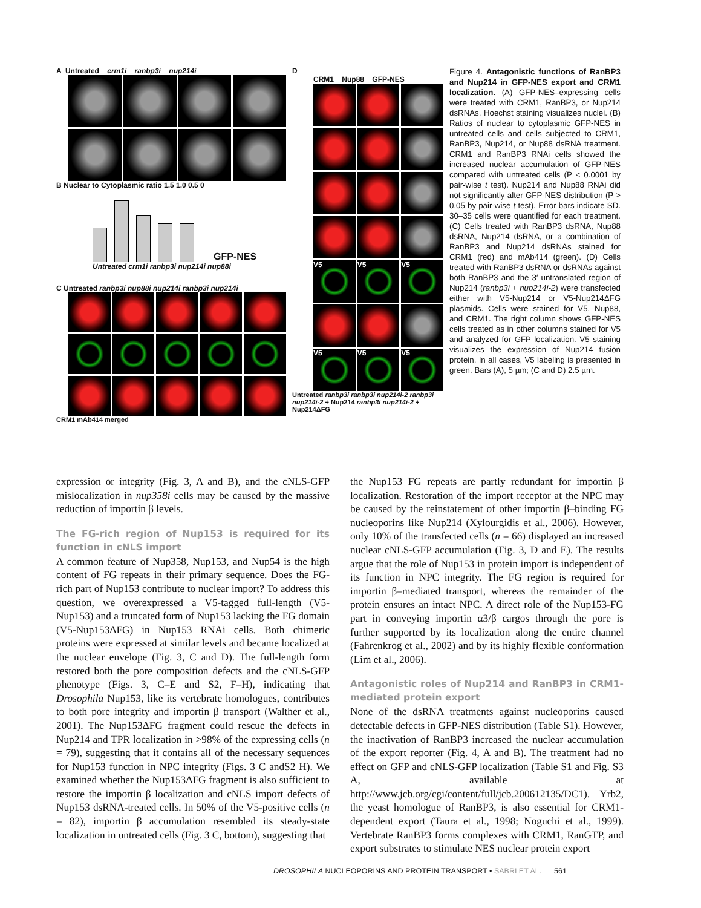A Untreated crm1i ranbp3i nup214i
B Nuclear to Cytoplasmic ratio 1.5 1.0 0.5 0
GFP-NES
Untreated crm1i ranbp3i nup214i nup88i
C Untreated ranbp3i nup88i nup214i ranbp3i nup214i
CRM1 mAb414 merged
D
CRM1 Nup88 GFP-NES
V5
V5
V5
V5
V5
V5
Untreated ranbp3i ranbp3i nup214i-2 ranbp3i nup214i-2 + Nup214 ranbp3i nup214i-2 + Nup214ΔFG
Figure 4. Antagonistic functions of RanBP3 and Nup214 in GFP-NES export and CRM1 localization. (A) GFP-NES–expressing cells were treated with CRM1, RanBP3, or Nup214 dsRNAs. Hoechst staining visualizes nuclei. (B) Ratios of nuclear to cytoplasmic GFP-NES in untreated cells and cells subjected to CRM1, RanBP3, Nup214, or Nup88 dsRNA treatment. CRM1 and RanBP3 RNAi cells showed the increased nuclear accumulation of GFP-NES compared with untreated cells (P < 0.0001 by pair-wise t test). Nup214 and Nup88 RNAi did not significantly alter GFP-NES distribution (P > 0.05 by pair-wise t test). Error bars indicate SD. 30–35 cells were quantified for each treatment. (C) Cells treated with RanBP3 dsRNA, Nup88 dsRNA, Nup214 dsRNA, or a combination of RanBP3 and Nup214 dsRNAs stained for CRM1 (red) and mAb414 (green). (D) Cells treated with RanBP3 dsRNA or dsRNAs against both RanBP3 and the 3′ untranslated region of Nup214 (ranbp3i + nup214i-2) were transfected either with V5-Nup214 or V5-Nup214ΔFG plasmids. Cells were stained for V5, Nup88, and CRM1. The right column shows GFP-NES cells treated as in other columns stained for V5 and analyzed for GFP localization. V5 staining visualizes the expression of Nup214 fusion protein. In all cases, V5 labeling is presented in green. Bars (A), 5 µm; (C and D) 2.5 µm.
expression or integrity (Fig. 3, A and B), and the cNLS-GFP mislocalization in nup358i cells may be caused by the massive reduction of importin β levels.
The FG-rich region of Nup153 is required for its function in cNLS import
A common feature of Nup358, Nup153, and Nup54 is the high content of FG repeats in their primary sequence. Does the FG-rich part of Nup153 contribute to nuclear import? To address this question, we overexpressed a V5-tagged full-length (V5-Nup153) and a truncated form of Nup153 lacking the FG domain (V5-Nup153ΔFG) in Nup153 RNAi cells. Both chimeric proteins were expressed at similar levels and became localized at the nuclear envelope (Fig. 3, C and D). The full-length form restored both the pore composition defects and the cNLS-GFP phenotype (Figs. 3, C–E and S2, F–H), indicating that Drosophila Nup153, like its vertebrate homologues, contributes to both pore integrity and importin β transport (Walther et al., 2001). The Nup153ΔFG fragment could rescue the defects in Nup214 and TPR localization in >98% of the expressing cells (n = 79), suggesting that it contains all of the necessary sequences for Nup153 function in NPC integrity (Figs. 3 C andS2 H). We examined whether the Nup153ΔFG fragment is also sufficient to restore the importin β localization and cNLS import defects of Nup153 dsRNA-treated cells. In 50% of the V5-positive cells (n = 82), importin β accumulation resembled its steady-state localization in untreated cells (Fig. 3 C, bottom), suggesting that
the Nup153 FG repeats are partly redundant for importin β localization. Restoration of the import receptor at the NPC may be caused by the reinstatement of other importin β–binding FG nucleoporins like Nup214 (Xylourgidis et al., 2006). However, only 10% of the transfected cells (n = 66) displayed an increased nuclear cNLS-GFP accumulation (Fig. 3, D and E). The results argue that the role of Nup153 in protein import is independent of its function in NPC integrity. The FG region is required for importin β–mediated transport, whereas the remainder of the protein ensures an intact NPC. A direct role of the Nup153-FG part in conveying importin α3/β cargos through the pore is further supported by its localization along the entire channel (Fahrenkrog et al., 2002) and by its highly flexible conformation (Lim et al., 2006).
Antagonistic roles of Nup214 and RanBP3 in CRM1-mediated protein export
None of the dsRNA treatments against nucleoporins caused detectable defects in GFP-NES distribution (Table S1). However, the inactivation of RanBP3 increased the nuclear accumulation of the export reporter (Fig. 4, A and B). The treatment had no effect on GFP and cNLS-GFP localization (Table S1 and Fig. S3 A, available at http://www.jcb.org/cgi/content/full/jcb.200612135/DC1). Yrb2, the yeast homologue of RanBP3, is also essential for CRM1-dependent export (Taura et al., 1998; Noguchi et al., 1999). Vertebrate RanBP3 forms complexes with CRM1, RanGTP, and export substrates to stimulate NES nuclear protein export
DROSOPHILA NUCLEOPORINS AND PROTEIN TRANSPORT • SABRI ET AL. 561